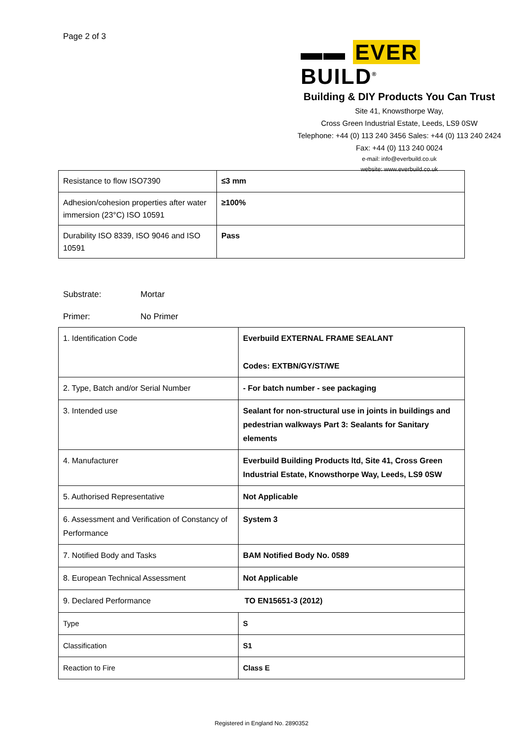Page 2 of 3
▬▬ EVER BUILD<sup>®</sup>
Building & DIY Products You Can Trust
Site 41, Knowsthorpe Way,
Cross Green Industrial Estate, Leeds, LS9 0SW
Telephone: +44 (0) 113 240 3456 Sales: +44 (0) 113 240 2424
Fax: +44 (0) 113 240 0024
e-mail: info@everbuild.co.uk
website: www.everbuild.co.uk
| Resistance to flow ISO7390 | ≤3 mm |
| Adhesion/cohesion properties after water immersion (23°C) ISO 10591 | ≥100% |
| Durability ISO 8339, ISO 9046 and ISO 10591 | Pass |
Substrate: Mortar
Primer: No Primer
| 1. Identification Code | Everbuild EXTERNAL FRAME SEALANT Codes: EXTBN/GY/ST/WE |
| 2. Type, Batch and/or Serial Number | - For batch number - see packaging |
| 3. Intended use | Sealant for non-structural use in joints in buildings and pedestrian walkways Part 3: Sealants for Sanitary elements |
| 4. Manufacturer | Everbuild Building Products ltd, Site 41, Cross Green Industrial Estate, Knowsthorpe Way, Leeds, LS9 0SW |
| 5. Authorised Representative | Not Applicable |
| 6. Assessment and Verification of Constancy of Performance | System 3 |
| 7. Notified Body and Tasks | BAM Notified Body No. 0589 |
| 8. European Technical Assessment | Not Applicable |
| 9. Declared Performance TO EN15651-3 (2012) | |
| Type | S |
| Classification | S1 |
| Reaction to Fire | Class E |
Registered in England No. 2890352